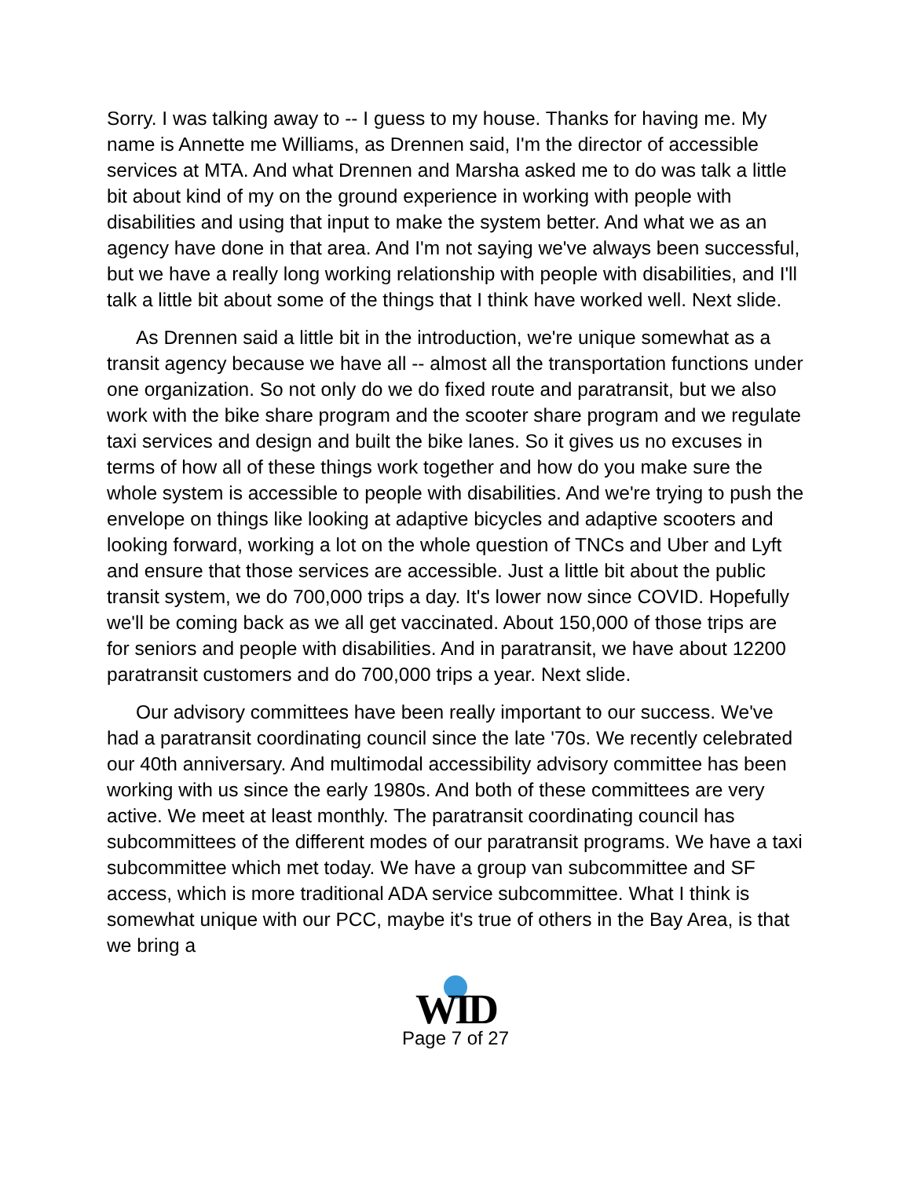Sorry. I was talking away to -- I guess to my house. Thanks for having me. My name is Annette me Williams, as Drennen said, I'm the director of accessible services at MTA. And what Drennen and Marsha asked me to do was talk a little bit about kind of my on the ground experience in working with people with disabilities and using that input to make the system better. And what we as an agency have done in that area. And I'm not saying we've always been successful, but we have a really long working relationship with people with disabilities, and I'll talk a little bit about some of the things that I think have worked well. Next slide.
As Drennen said a little bit in the introduction, we're unique somewhat as a transit agency because we have all -- almost all the transportation functions under one organization. So not only do we do fixed route and paratransit, but we also work with the bike share program and the scooter share program and we regulate taxi services and design and built the bike lanes. So it gives us no excuses in terms of how all of these things work together and how do you make sure the whole system is accessible to people with disabilities. And we're trying to push the envelope on things like looking at adaptive bicycles and adaptive scooters and looking forward, working a lot on the whole question of TNCs and Uber and Lyft and ensure that those services are accessible. Just a little bit about the public transit system, we do 700,000 trips a day. It's lower now since COVID. Hopefully we'll be coming back as we all get vaccinated. About 150,000 of those trips are for seniors and people with disabilities. And in paratransit, we have about 12200 paratransit customers and do 700,000 trips a year. Next slide.
Our advisory committees have been really important to our success. We've had a paratransit coordinating council since the late '70s. We recently celebrated our 40th anniversary. And multimodal accessibility advisory committee has been working with us since the early 1980s. And both of these committees are very active. We meet at least monthly. The paratransit coordinating council has subcommittees of the different modes of our paratransit programs. We have a taxi subcommittee which met today. We have a group van subcommittee and SF access, which is more traditional ADA service subcommittee. What I think is somewhat unique with our PCC, maybe it's true of others in the Bay Area, is that we bring a
WID
Page 7 of 27